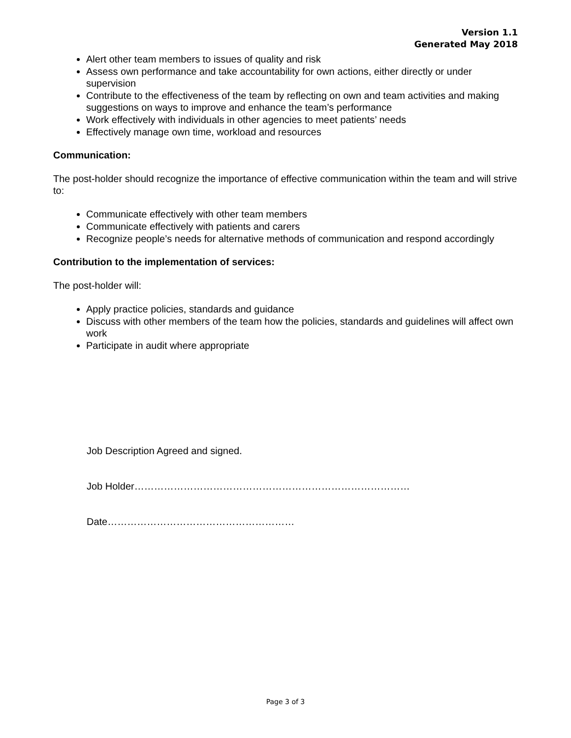Version 1.1
Generated May 2018
Alert other team members to issues of quality and risk
Assess own performance and take accountability for own actions, either directly or under supervision
Contribute to the effectiveness of the team by reflecting on own and team activities and making suggestions on ways to improve and enhance the team’s performance
Work effectively with individuals in other agencies to meet patients’ needs
Effectively manage own time, workload and resources
Communication:
The post-holder should recognize the importance of effective communication within the team and will strive to:
Communicate effectively with other team members
Communicate effectively with patients and carers
Recognize people’s needs for alternative methods of communication and respond accordingly
Contribution to the implementation of services:
The post-holder will:
Apply practice policies, standards and guidance
Discuss with other members of the team how the policies, standards and guidelines will affect own work
Participate in audit where appropriate
Job Description Agreed and signed.
Job Holder…………………………………………………………………………
Date…………………………………………………
Page 3 of 3